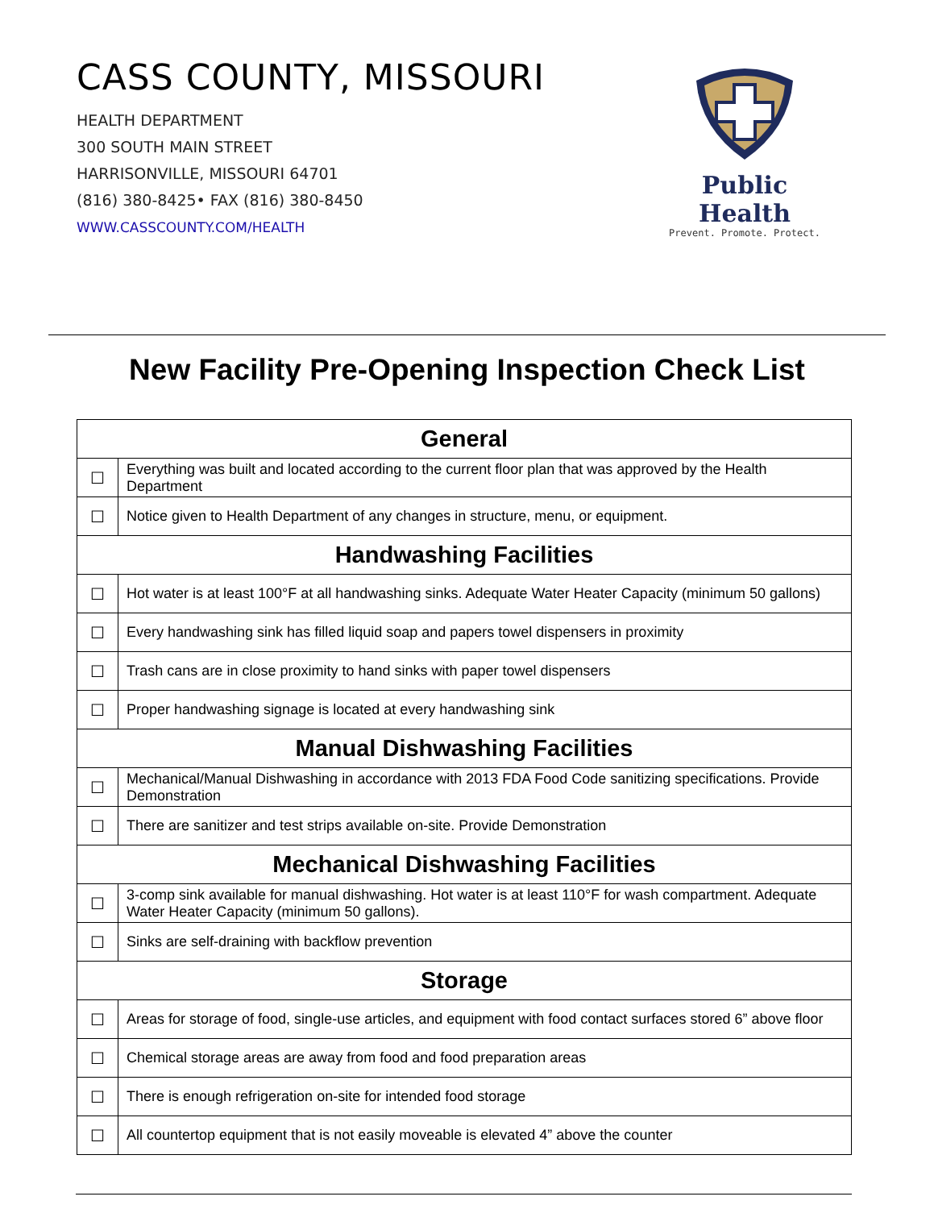CASS COUNTY, MISSOURI
HEALTH DEPARTMENT
300 SOUTH MAIN STREET
HARRISONVILLE, MISSOURI 64701
(816) 380-8425• FAX (816) 380-8450
WWW.CASSCOUNTY.COM/HEALTH
Public Health
Prevent. Promote. Protect.
New Facility Pre-Opening Inspection Check List
| General | |
| --- | --- |
| ☐ | Everything was built and located according to the current floor plan that was approved by the Health Department |
| ☐ | Notice given to Health Department of any changes in structure, menu, or equipment. |
| Handwashing Facilities | |
| ☐ | Hot water is at least 100°F at all handwashing sinks. Adequate Water Heater Capacity (minimum 50 gallons) |
| ☐ | Every handwashing sink has filled liquid soap and papers towel dispensers in proximity |
| ☐ | Trash cans are in close proximity to hand sinks with paper towel dispensers |
| ☐ | Proper handwashing signage is located at every handwashing sink |
| Manual Dishwashing Facilities | |
| ☐ | Mechanical/Manual Dishwashing in accordance with 2013 FDA Food Code sanitizing specifications. Provide Demonstration |
| ☐ | There are sanitizer and test strips available on-site. Provide Demonstration |
| Mechanical Dishwashing Facilities | |
| ☐ | 3-comp sink available for manual dishwashing. Hot water is at least 110°F for wash compartment. Adequate Water Heater Capacity (minimum 50 gallons). |
| ☐ | Sinks are self-draining with backflow prevention |
| Storage | |
| ☐ | Areas for storage of food, single-use articles, and equipment with food contact surfaces stored 6” above floor |
| ☐ | Chemical storage areas are away from food and food preparation areas |
| ☐ | There is enough refrigeration on-site for intended food storage |
| ☐ | All countertop equipment that is not easily moveable is elevated 4” above the counter |